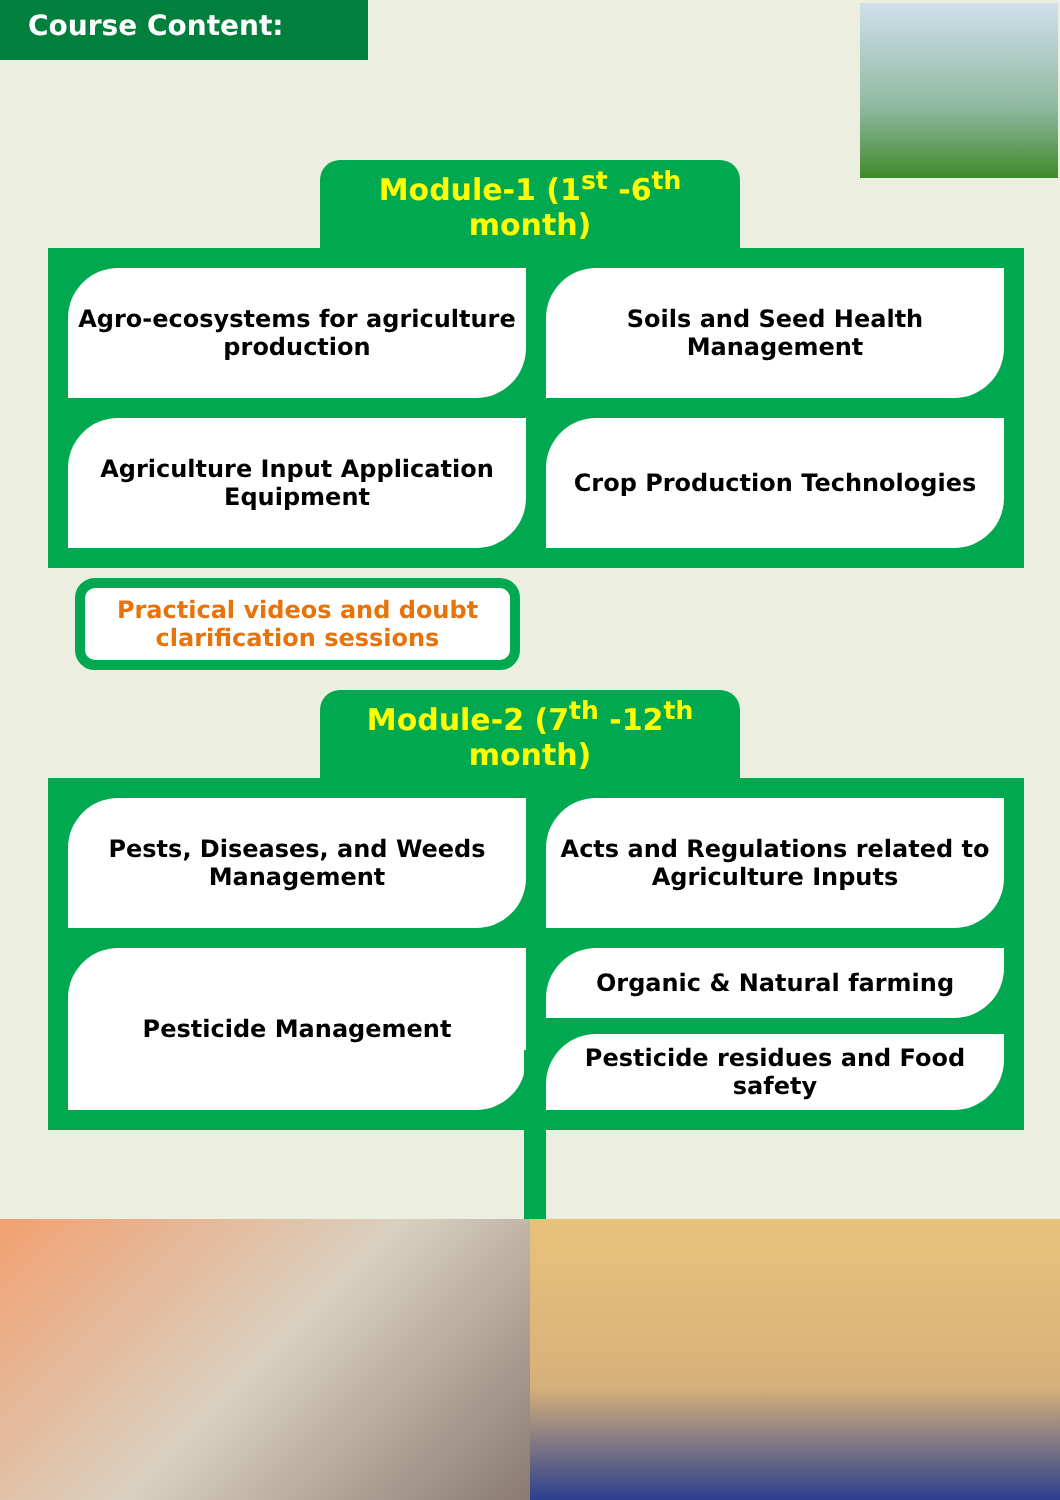Course Content:
Module-1 (1<sup>st</sup> -6<sup>th</sup> month)
Agro-ecosystems for agriculture production
Soils and Seed Health Management
Agriculture Input Application Equipment
Crop Production Technologies
Practical videos and doubt clarification sessions
Module-2 (7<sup>th</sup> -12<sup>th</sup> month)
Pests, Diseases, and Weeds Management
Acts and Regulations related to Agriculture Inputs
Pesticide Management
Organic & Natural farming
Pesticide residues and Food safety